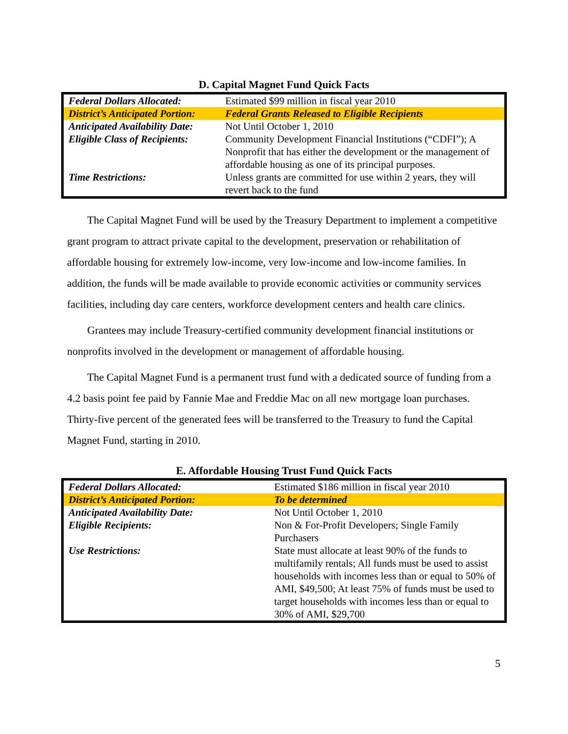D. Capital Magnet Fund Quick Facts
| Federal Dollars Allocated: | Estimated $99 million in fiscal year 2010 |
| District’s Anticipated Portion: | Federal Grants Released to Eligible Recipients |
| Anticipated Availability Date: | Not Until October 1, 2010 |
| Eligible Class of Recipients: | Community Development Financial Institutions (“CDFI”); A Nonprofit that has either the development or the management of affordable housing as one of its principal purposes. |
| Time Restrictions: | Unless grants are committed for use within 2 years, they will revert back to the fund |
The Capital Magnet Fund will be used by the Treasury Department to implement a competitive grant program to attract private capital to the development, preservation or rehabilitation of affordable housing for extremely low-income, very low-income and low-income families. In addition, the funds will be made available to provide economic activities or community services facilities, including day care centers, workforce development centers and health care clinics.
Grantees may include Treasury-certified community development financial institutions or nonprofits involved in the development or management of affordable housing.
The Capital Magnet Fund is a permanent trust fund with a dedicated source of funding from a 4.2 basis point fee paid by Fannie Mae and Freddie Mac on all new mortgage loan purchases. Thirty-five percent of the generated fees will be transferred to the Treasury to fund the Capital Magnet Fund, starting in 2010.
E. Affordable Housing Trust Fund Quick Facts
| Federal Dollars Allocated: | Estimated $186 million in fiscal year 2010 |
| District’s Anticipated Portion: | To be determined |
| Anticipated Availability Date: | Not Until October 1, 2010 |
| Eligible Recipients: | Non & For-Profit Developers; Single Family Purchasers |
| Use Restrictions: | State must allocate at least 90% of the funds to multifamily rentals; All funds must be used to assist households with incomes less than or equal to 50% of AMI, $49,500; At least 75% of funds must be used to target households with incomes less than or equal to 30% of AMI, $29,700 |
5